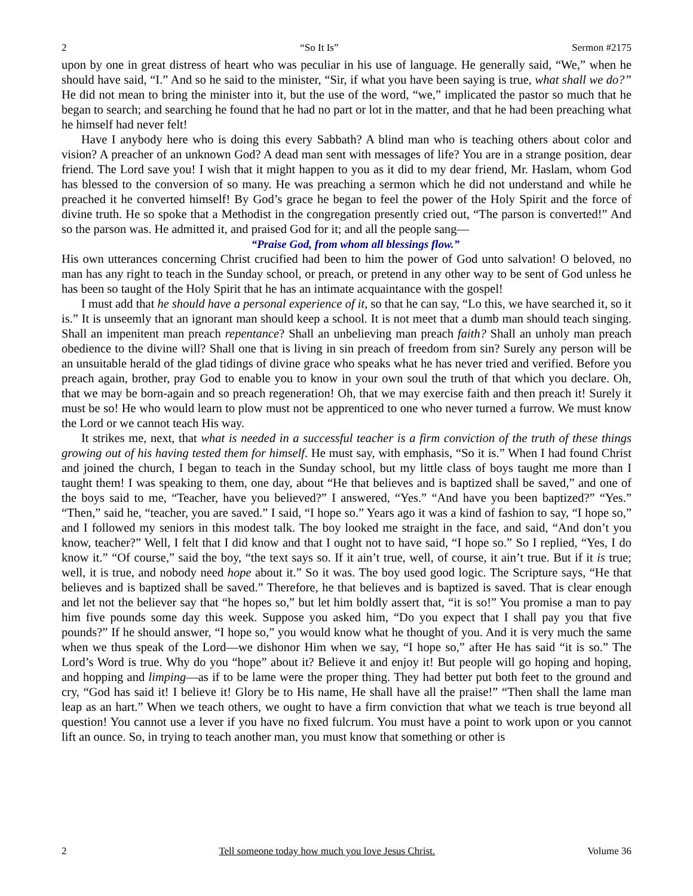2 “So It Is” Sermon #2175
upon by one in great distress of heart who was peculiar in his use of language. He generally said, “We,” when he should have said, “I.” And so he said to the minister, “Sir, if what you have been saying is true, what shall we do?” He did not mean to bring the minister into it, but the use of the word, “we,” implicated the pastor so much that he began to search; and searching he found that he had no part or lot in the matter, and that he had been preaching what he himself had never felt!
Have I anybody here who is doing this every Sabbath? A blind man who is teaching others about color and vision? A preacher of an unknown God? A dead man sent with messages of life? You are in a strange position, dear friend. The Lord save you! I wish that it might happen to you as it did to my dear friend, Mr. Haslam, whom God has blessed to the conversion of so many. He was preaching a sermon which he did not understand and while he preached it he converted himself! By God’s grace he began to feel the power of the Holy Spirit and the force of divine truth. He so spoke that a Methodist in the congregation presently cried out, “The parson is converted!” And so the parson was. He admitted it, and praised God for it; and all the people sang—
“Praise God, from whom all blessings flow.”
His own utterances concerning Christ crucified had been to him the power of God unto salvation! O beloved, no man has any right to teach in the Sunday school, or preach, or pretend in any other way to be sent of God unless he has been so taught of the Holy Spirit that he has an intimate acquaintance with the gospel!
I must add that he should have a personal experience of it, so that he can say, “Lo this, we have searched it, so it is.” It is unseemly that an ignorant man should keep a school. It is not meet that a dumb man should teach singing. Shall an impenitent man preach repentance? Shall an unbelieving man preach faith? Shall an unholy man preach obedience to the divine will? Shall one that is living in sin preach of freedom from sin? Surely any person will be an unsuitable herald of the glad tidings of divine grace who speaks what he has never tried and verified. Before you preach again, brother, pray God to enable you to know in your own soul the truth of that which you declare. Oh, that we may be born-again and so preach regeneration! Oh, that we may exercise faith and then preach it! Surely it must be so! He who would learn to plow must not be apprenticed to one who never turned a furrow. We must know the Lord or we cannot teach His way.
It strikes me, next, that what is needed in a successful teacher is a firm conviction of the truth of these things growing out of his having tested them for himself. He must say, with emphasis, “So it is.” When I had found Christ and joined the church, I began to teach in the Sunday school, but my little class of boys taught me more than I taught them! I was speaking to them, one day, about “He that believes and is baptized shall be saved,” and one of the boys said to me, “Teacher, have you believed?” I answered, “Yes.” “And have you been baptized?” “Yes.” “Then,” said he, “teacher, you are saved.” I said, “I hope so.” Years ago it was a kind of fashion to say, “I hope so,” and I followed my seniors in this modest talk. The boy looked me straight in the face, and said, “And don’t you know, teacher?” Well, I felt that I did know and that I ought not to have said, “I hope so.” So I replied, “Yes, I do know it.” “Of course,” said the boy, “the text says so. If it ain’t true, well, of course, it ain’t true. But if it is true; well, it is true, and nobody need hope about it.” So it was. The boy used good logic. The Scripture says, “He that believes and is baptized shall be saved.” Therefore, he that believes and is baptized is saved. That is clear enough and let not the believer say that “he hopes so,” but let him boldly assert that, “it is so!” You promise a man to pay him five pounds some day this week. Suppose you asked him, “Do you expect that I shall pay you that five pounds?” If he should answer, “I hope so,” you would know what he thought of you. And it is very much the same when we thus speak of the Lord—we dishonor Him when we say, “I hope so,” after He has said “it is so.” The Lord’s Word is true. Why do you “hope” about it? Believe it and enjoy it! But people will go hoping and hoping, and hopping and limping—as if to be lame were the proper thing. They had better put both feet to the ground and cry, “God has said it! I believe it! Glory be to His name, He shall have all the praise!” “Then shall the lame man leap as an hart.” When we teach others, we ought to have a firm conviction that what we teach is true beyond all question! You cannot use a lever if you have no fixed fulcrum. You must have a point to work upon or you cannot lift an ounce. So, in trying to teach another man, you must know that something or other is
2 Tell someone today how much you love Jesus Christ. Volume 36